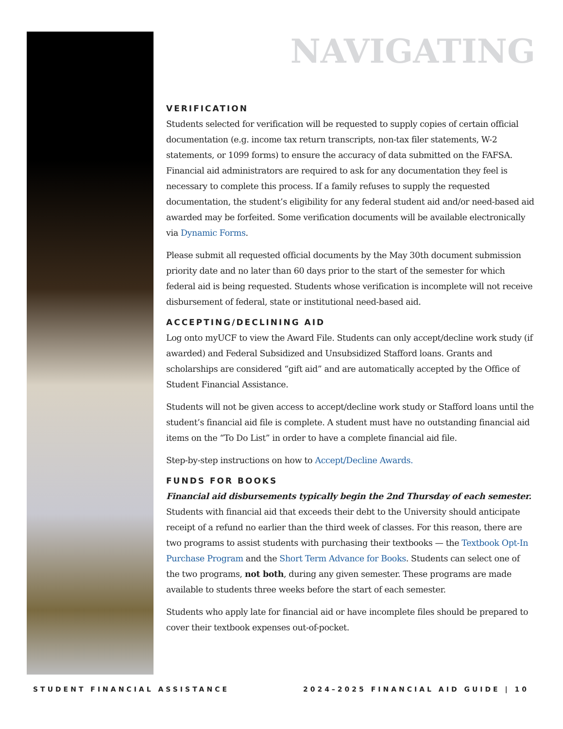NAVIGATING
VERIFICATION
Students selected for verification will be requested to supply copies of certain official documentation (e.g. income tax return transcripts, non-tax filer statements, W-2 statements, or 1099 forms) to ensure the accuracy of data submitted on the FAFSA. Financial aid administrators are required to ask for any documentation they feel is necessary to complete this process. If a family refuses to supply the requested documentation, the student’s eligibility for any federal student aid and/or need-based aid awarded may be forfeited. Some verification documents will be available electronically via Dynamic Forms.
Please submit all requested official documents by the May 30th document submission priority date and no later than 60 days prior to the start of the semester for which federal aid is being requested. Students whose verification is incomplete will not receive disbursement of federal, state or institutional need-based aid.
ACCEPTING/DECLINING AID
Log onto myUCF to view the Award File. Students can only accept/decline work study (if awarded) and Federal Subsidized and Unsubsidized Stafford loans. Grants and scholarships are considered “gift aid” and are automatically accepted by the Office of Student Financial Assistance.
Students will not be given access to accept/decline work study or Stafford loans until the student’s financial aid file is complete. A student must have no outstanding financial aid items on the “To Do List” in order to have a complete financial aid file.
Step-by-step instructions on how to Accept/Decline Awards.
FUNDS FOR BOOKS
Financial aid disbursements typically begin the 2nd Thursday of each semester. Students with financial aid that exceeds their debt to the University should anticipate receipt of a refund no earlier than the third week of classes. For this reason, there are two programs to assist students with purchasing their textbooks — the Textbook Opt-In Purchase Program and the Short Term Advance for Books. Students can select one of the two programs, not both, during any given semester. These programs are made available to students three weeks before the start of each semester.
Students who apply late for financial aid or have incomplete files should be prepared to cover their textbook expenses out-of-pocket.
STUDENT FINANCIAL ASSISTANCE 2024–2025 FINANCIAL AID GUIDE | 10